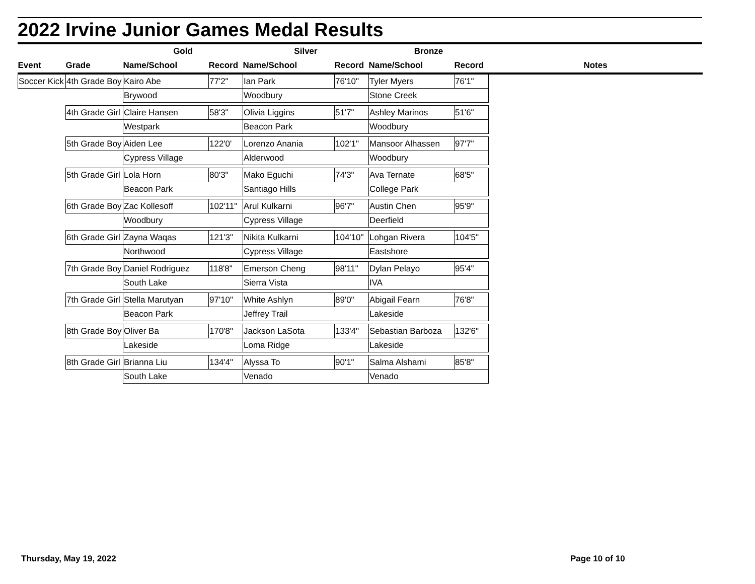2022 Irvine Junior Games Medal Results
| | | Gold | | Silver | | Bronze | | |
| --- | --- | --- | --- | --- | --- | --- | --- | --- |
| Event | Grade | Name/School | Record | Name/School | Record | Name/School | Record | Notes |
| Soccer Kick | 4th Grade Boy | Kairo Abe | 77'2" | Ian Park | 76'10" | Tyler Myers | 76'1" | |
| | | Brywood | | Woodbury | | Stone Creek | | |
| | 4th Grade Girl | Claire Hansen | 58'3" | Olivia Liggins | 51'7" | Ashley Marinos | 51'6" | |
| | | Westpark | | Beacon Park | | Woodbury | | |
| | 5th Grade Boy | Aiden Lee | 122'0' | Lorenzo Anania | 102'1" | Mansoor Alhassen | 97'7" | |
| | | Cypress Village | | Alderwood | | Woodbury | | |
| | 5th Grade Girl | Lola Horn | 80'3" | Mako Eguchi | 74'3" | Ava Ternate | 68'5" | |
| | | Beacon Park | | Santiago Hills | | College Park | | |
| | 6th Grade Boy | Zac Kollesoff | 102'11" | Arul Kulkarni | 96'7" | Austin Chen | 95'9" | |
| | | Woodbury | | Cypress Village | | Deerfield | | |
| | 6th Grade Girl | Zayna Waqas | 121'3" | Nikita Kulkarni | 104'10" | Lohgan Rivera | 104'5" | |
| | | Northwood | | Cypress Village | | Eastshore | | |
| | 7th Grade Boy | Daniel Rodriguez | 118'8" | Emerson Cheng | 98'11" | Dylan Pelayo | 95'4" | |
| | | South Lake | | Sierra Vista | | IVA | | |
| | 7th Grade Girl | Stella Marutyan | 97'10" | White Ashlyn | 89'0" | Abigail Fearn | 76'8" | |
| | | Beacon Park | | Jeffrey Trail | | Lakeside | | |
| | 8th Grade Boy | Oliver Ba | 170'8" | Jackson LaSota | 133'4" | Sebastian Barboza | 132'6" | |
| | | Lakeside | | Loma Ridge | | Lakeside | | |
| | 8th Grade Girl | Brianna Liu | 134'4" | Alyssa To | 90'1" | Salma Alshami | 85'8" | |
| | | South Lake | | Venado | | Venado | | |
Thursday, May 19, 2022 Page 10 of 10